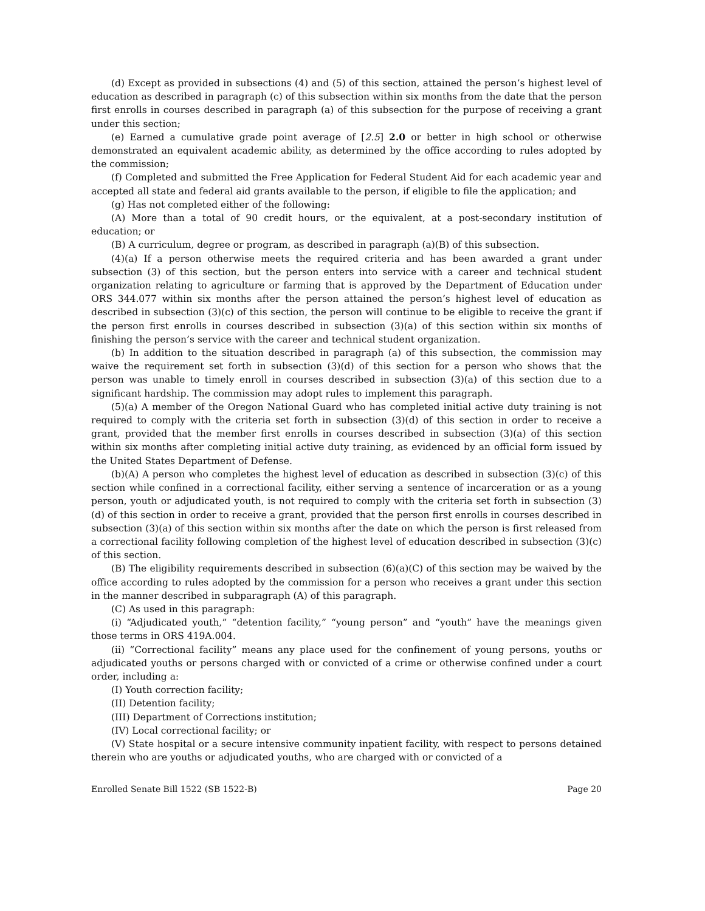(d) Except as provided in subsections (4) and (5) of this section, attained the person’s highest level of education as described in paragraph (c) of this subsection within six months from the date that the person first enrolls in courses described in paragraph (a) of this subsection for the purpose of receiving a grant under this section;
(e) Earned a cumulative grade point average of [2.5] 2.0 or better in high school or otherwise demonstrated an equivalent academic ability, as determined by the office according to rules adopted by the commission;
(f) Completed and submitted the Free Application for Federal Student Aid for each academic year and accepted all state and federal aid grants available to the person, if eligible to file the application; and
(g) Has not completed either of the following:
(A) More than a total of 90 credit hours, or the equivalent, at a post-secondary institution of education; or
(B) A curriculum, degree or program, as described in paragraph (a)(B) of this subsection.
(4)(a) If a person otherwise meets the required criteria and has been awarded a grant under subsection (3) of this section, but the person enters into service with a career and technical student organization relating to agriculture or farming that is approved by the Department of Education under ORS 344.077 within six months after the person attained the person’s highest level of education as described in subsection (3)(c) of this section, the person will continue to be eligible to receive the grant if the person first enrolls in courses described in subsection (3)(a) of this section within six months of finishing the person’s service with the career and technical student organization.
(b) In addition to the situation described in paragraph (a) of this subsection, the commission may waive the requirement set forth in subsection (3)(d) of this section for a person who shows that the person was unable to timely enroll in courses described in subsection (3)(a) of this section due to a significant hardship. The commission may adopt rules to implement this paragraph.
(5)(a) A member of the Oregon National Guard who has completed initial active duty training is not required to comply with the criteria set forth in subsection (3)(d) of this section in order to receive a grant, provided that the member first enrolls in courses described in subsection (3)(a) of this section within six months after completing initial active duty training, as evidenced by an official form issued by the United States Department of Defense.
(b)(A) A person who completes the highest level of education as described in subsection (3)(c) of this section while confined in a correctional facility, either serving a sentence of incarceration or as a young person, youth or adjudicated youth, is not required to comply with the criteria set forth in subsection (3)(d) of this section in order to receive a grant, provided that the person first enrolls in courses described in subsection (3)(a) of this section within six months after the date on which the person is first released from a correctional facility following completion of the highest level of education described in subsection (3)(c) of this section.
(B) The eligibility requirements described in subsection (6)(a)(C) of this section may be waived by the office according to rules adopted by the commission for a person who receives a grant under this section in the manner described in subparagraph (A) of this paragraph.
(C) As used in this paragraph:
(i) “Adjudicated youth,” “detention facility,” “young person” and “youth” have the meanings given those terms in ORS 419A.004.
(ii) “Correctional facility” means any place used for the confinement of young persons, youths or adjudicated youths or persons charged with or convicted of a crime or otherwise confined under a court order, including a:
(I) Youth correction facility;
(II) Detention facility;
(III) Department of Corrections institution;
(IV) Local correctional facility; or
(V) State hospital or a secure intensive community inpatient facility, with respect to persons detained therein who are youths or adjudicated youths, who are charged with or convicted of a
Enrolled Senate Bill 1522 (SB 1522-B) Page 20